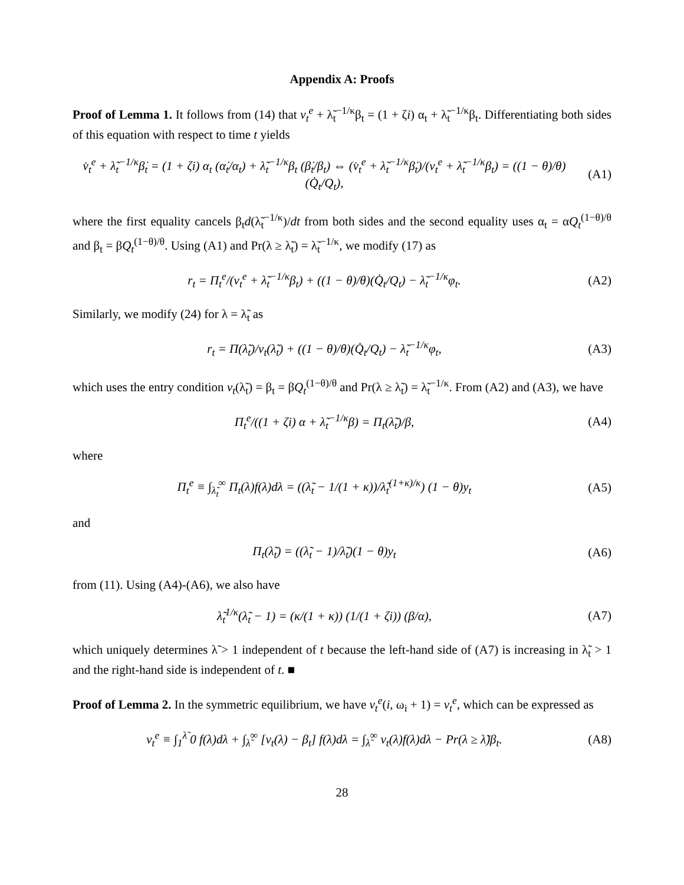Appendix A: Proofs
Proof of Lemma 1. It follows from (14) that v<sub>t</sub><sup>e</sup> + λ̃<sub>t</sub><sup>−1/κ</sup>β<sub>t</sub> = (1 + ζi) α<sub>t</sub> + λ̃<sub>t</sub><sup>−1/κ</sup>β<sub>t</sub>. Differentiating both sides of this equation with respect to time t yields
v̇<sub>t</sub><sup>e</sup> + λ̃<sub>t</sub><sup>−1/κ</sup>β̇<sub>t</sub> = (1 + ζi) α<sub>t</sub> (α̇<sub>t</sub>/α<sub>t</sub>) + λ̃<sub>t</sub><sup>−1/κ</sup>β<sub>t</sub> (β̇<sub>t</sub>/β<sub>t</sub>) ⇔ (v̇<sub>t</sub><sup>e</sup> + λ̃<sub>t</sub><sup>−1/κ</sup>β̇<sub>t</sub>)/(v<sub>t</sub><sup>e</sup> + λ̃<sub>t</sub><sup>−1/κ</sup>β<sub>t</sub>) = ((1 − θ)/θ)(Q̇<sub>t</sub>/Q<sub>t</sub>),
(A1)
where the first equality cancels β<sub>t</sub>d(λ̃<sub>t</sub><sup>−1/κ</sup>)/dt from both sides and the second equality uses α<sub>t</sub> = αQ<sub>t</sub><sup>(1−θ)/θ</sup> and β<sub>t</sub> = βQ<sub>t</sub><sup>(1−θ)/θ</sup>. Using (A1) and Pr(λ ≥ λ̃<sub>t</sub>) = λ̃<sub>t</sub><sup>−1/κ</sup>, we modify (17) as
r<sub>t</sub> = Π<sub>t</sub><sup>e</sup>/(v<sub>t</sub><sup>e</sup> + λ̃<sub>t</sub><sup>−1/κ</sup>β<sub>t</sub>) + ((1 − θ)/θ)(Q̇<sub>t</sub>/Q<sub>t</sub>) − λ̃<sub>t</sub><sup>−1/κ</sup>φ<sub>t</sub>.
(A2)
Similarly, we modify (24) for λ = λ̃<sub>t</sub> as
r<sub>t</sub> = Π(λ̃<sub>t</sub>)/v<sub>t</sub>(λ̃<sub>t</sub>) + ((1 − θ)/θ)(Q̇<sub>t</sub>/Q<sub>t</sub>) − λ̃<sub>t</sub><sup>−1/κ</sup>φ<sub>t</sub>,
(A3)
which uses the entry condition v<sub>t</sub>(λ̃<sub>t</sub>) = β<sub>t</sub> = βQ<sub>t</sub><sup>(1−θ)/θ</sup> and Pr(λ ≥ λ̃<sub>t</sub>) = λ̃<sub>t</sub><sup>−1/κ</sup>. From (A2) and (A3), we have
Π<sub>t</sub><sup>e</sup>/((1 + ζi) α + λ̃<sub>t</sub><sup>−1/κ</sup>β) = Π<sub>t</sub>(λ̃<sub>t</sub>)/β,
(A4)
where
Π<sub>t</sub><sup>e</sup> ≡ ∫<sub>λ̃<sub>t</sub></sub><sup>∞</sup> Π<sub>t</sub>(λ)f(λ)dλ = ((λ̃<sub>t</sub> − 1/(1 + κ))/λ̃<sub>t</sub><sup>(1+κ)/κ</sup>) (1 − θ)y<sub>t</sub>
(A5)
and
Π<sub>t</sub>(λ̃<sub>t</sub>) = ((λ̃<sub>t</sub> − 1)/λ̃<sub>t</sub>)(1 − θ)y<sub>t</sub>
(A6)
from (11). Using (A4)-(A6), we also have
λ̃<sub>t</sub><sup>1/κ</sup>(λ̃<sub>t</sub> − 1) = (κ/(1 + κ)) (1/(1 + ζi)) (β/α),
(A7)
which uniquely determines λ̃ > 1 independent of t because the left-hand side of (A7) is increasing in λ̃<sub>t</sub> > 1 and the right-hand side is independent of t. ■
Proof of Lemma 2. In the symmetric equilibrium, we have v<sub>t</sub><sup>e</sup>(i, ω<sub>i</sub> + 1) = v<sub>t</sub><sup>e</sup>, which can be expressed as
v<sub>t</sub><sup>e</sup> ≡ ∫<sub>1</sub><sup>λ̃</sup> 0 f(λ)dλ + ∫<sub>λ̃</sub><sup>∞</sup> [v<sub>t</sub>(λ) − β<sub>t</sub>] f(λ)dλ = ∫<sub>λ̃</sub><sup>∞</sup> v<sub>t</sub>(λ)f(λ)dλ − Pr(λ ≥ λ̃)β<sub>t</sub>.
(A8)
28